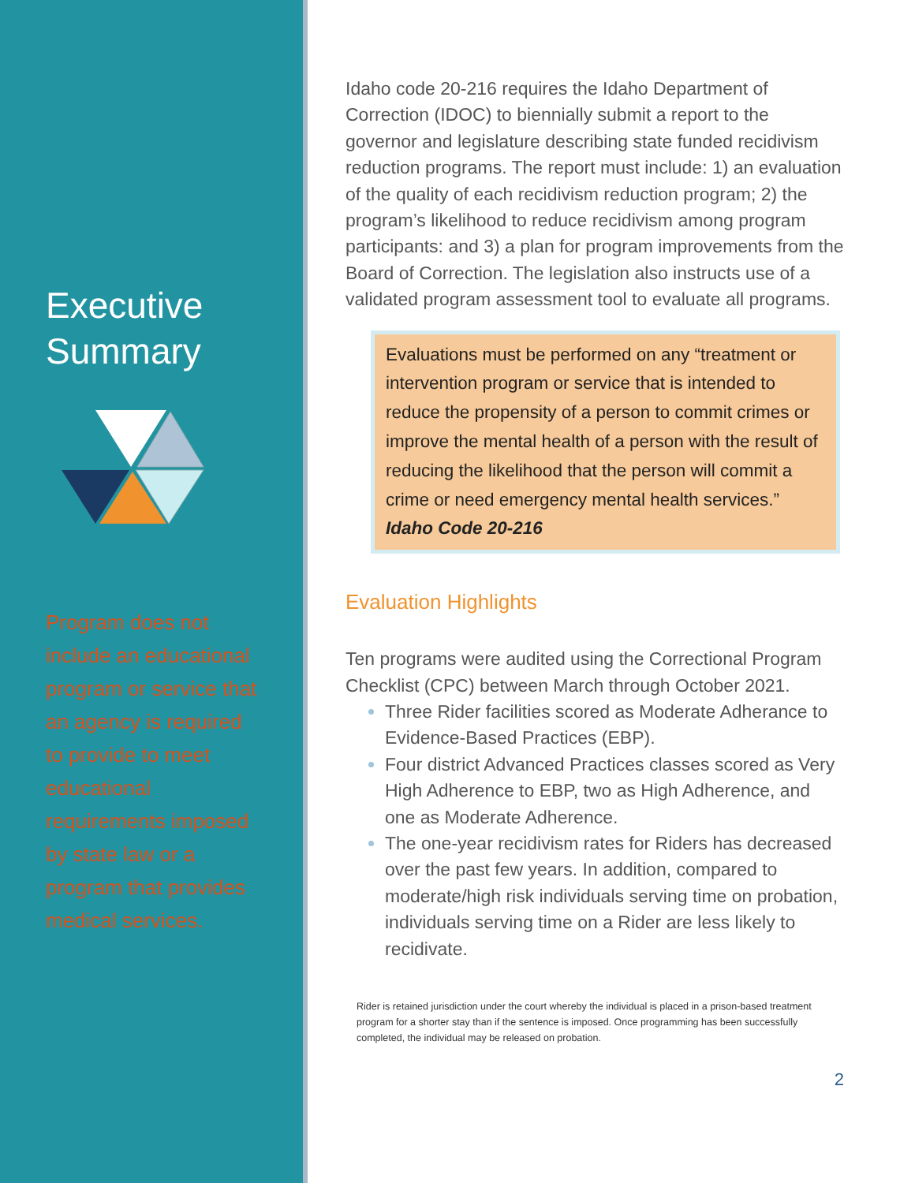Executive Summary
Program does not include an educational program or service that an agency is required to provide to meet educational requirements imposed by state law or a program that provides medical services.
Idaho code 20-216 requires the Idaho Department of Correction (IDOC) to biennially submit a report to the governor and legislature describing state funded recidivism reduction programs. The report must include: 1) an evaluation of the quality of each recidivism reduction program; 2) the program’s likelihood to reduce recidivism among program participants: and 3) a plan for program improvements from the Board of Correction. The legislation also instructs use of a validated program assessment tool to evaluate all programs.
Evaluations must be performed on any “treatment or intervention program or service that is intended to reduce the propensity of a person to commit crimes or improve the mental health of a person with the result of reducing the likelihood that the person will commit a crime or need emergency mental health services.” Idaho Code 20-216
Evaluation Highlights
Ten programs were audited using the Correctional Program Checklist (CPC) between March through October 2021.
Three Rider facilities scored as Moderate Adherance to Evidence-Based Practices (EBP).
Four district Advanced Practices classes scored as Very High Adherence to EBP, two as High Adherence, and one as Moderate Adherence.
The one-year recidivism rates for Riders has decreased over the past few years. In addition, compared to moderate/high risk individuals serving time on probation, individuals serving time on a Rider are less likely to recidivate.
Rider is retained jurisdiction under the court whereby the individual is placed in a prison-based treatment program for a shorter stay than if the sentence is imposed. Once programming has been successfully completed, the individual may be released on probation.
2